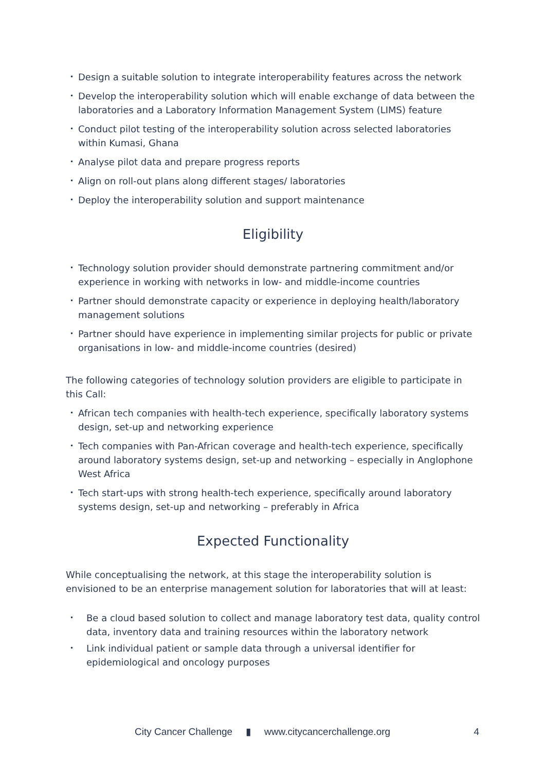• Design a suitable solution to integrate interoperability features across the network
• Develop the interoperability solution which will enable exchange of data between the laboratories and a Laboratory Information Management System (LIMS) feature
• Conduct pilot testing of the interoperability solution across selected laboratories within Kumasi, Ghana
• Analyse pilot data and prepare progress reports
• Align on roll-out plans along different stages/ laboratories
• Deploy the interoperability solution and support maintenance
Eligibility
• Technology solution provider should demonstrate partnering commitment and/or experience in working with networks in low- and middle-income countries
• Partner should demonstrate capacity or experience in deploying health/laboratory management solutions
• Partner should have experience in implementing similar projects for public or private organisations in low- and middle-income countries (desired)
The following categories of technology solution providers are eligible to participate in this Call:
• African tech companies with health-tech experience, specifically laboratory systems design, set-up and networking experience
• Tech companies with Pan-African coverage and health-tech experience, specifically around laboratory systems design, set-up and networking – especially in Anglophone West Africa
• Tech start-ups with strong health-tech experience, specifically around laboratory systems design, set-up and networking – preferably in Africa
Expected Functionality
While conceptualising the network, at this stage the interoperability solution is envisioned to be an enterprise management solution for laboratories that will at least:
• Be a cloud based solution to collect and manage laboratory test data, quality control data, inventory data and training resources within the laboratory network
• Link individual patient or sample data through a universal identifier for epidemiological and oncology purposes
City Cancer Challenge ▮ www.citycancerchallenge.org 4